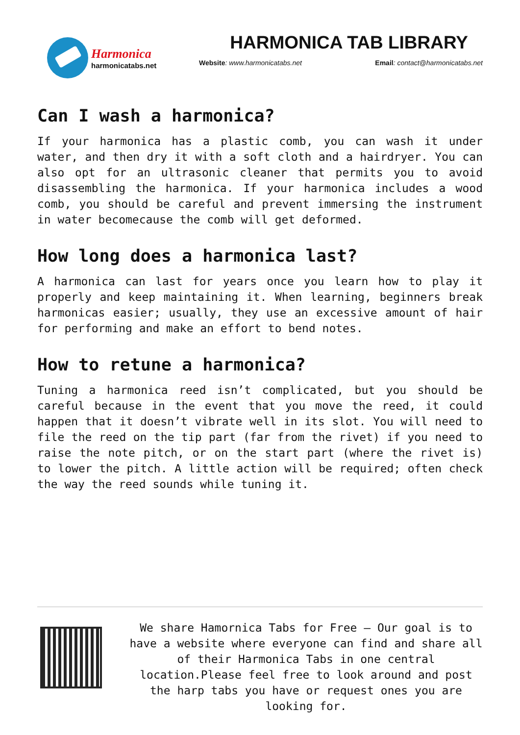Harmonica
harmonicatabs.net
HARMONICA TAB LIBRARY
Website: www.harmonicatabs.net Email: contact@harmonicatabs.net
Can I wash a harmonica?
If your harmonica has a plastic comb, you can wash it under water, and then dry it with a soft cloth and a hairdryer. You can also opt for an ultrasonic cleaner that permits you to avoid disassembling the harmonica. If your harmonica includes a wood comb, you should be careful and prevent immersing the instrument in water becomecause the comb will get deformed.
How long does a harmonica last?
A harmonica can last for years once you learn how to play it properly and keep maintaining it. When learning, beginners break harmonicas easier; usually, they use an excessive amount of hair for performing and make an effort to bend notes.
How to retune a harmonica?
Tuning a harmonica reed isn’t complicated, but you should be careful because in the event that you move the reed, it could happen that it doesn’t vibrate well in its slot. You will need to file the reed on the tip part (far from the rivet) if you need to raise the note pitch, or on the start part (where the rivet is) to lower the pitch. A little action will be required; often check the way the reed sounds while tuning it.
We share Hamornica Tabs for Free – Our goal is to have a website where everyone can find and share all of their Harmonica Tabs in one central location.Please feel free to look around and post the harp tabs you have or request ones you are looking for.